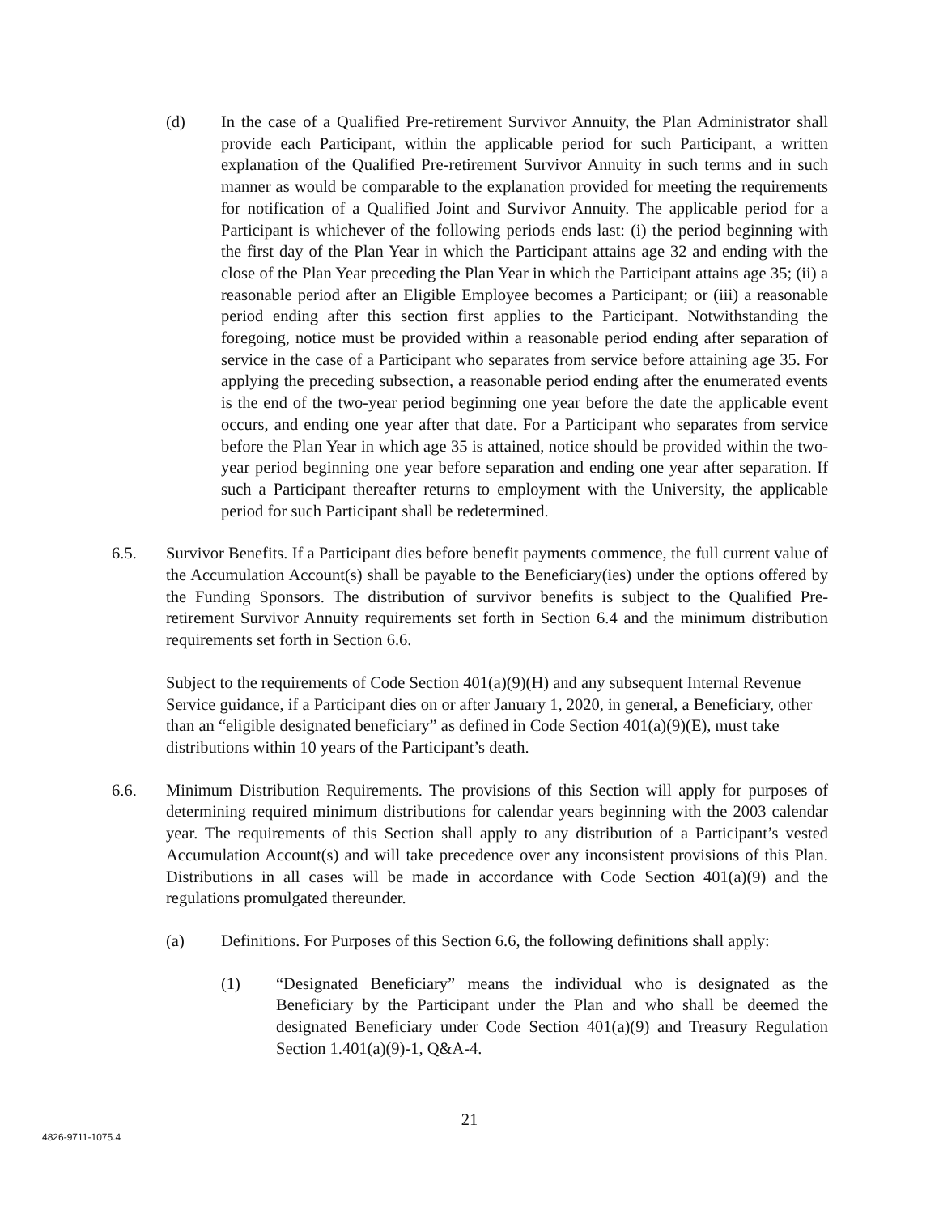(d) In the case of a Qualified Pre-retirement Survivor Annuity, the Plan Administrator shall provide each Participant, within the applicable period for such Participant, a written explanation of the Qualified Pre-retirement Survivor Annuity in such terms and in such manner as would be comparable to the explanation provided for meeting the requirements for notification of a Qualified Joint and Survivor Annuity. The applicable period for a Participant is whichever of the following periods ends last: (i) the period beginning with the first day of the Plan Year in which the Participant attains age 32 and ending with the close of the Plan Year preceding the Plan Year in which the Participant attains age 35; (ii) a reasonable period after an Eligible Employee becomes a Participant; or (iii) a reasonable period ending after this section first applies to the Participant. Notwithstanding the foregoing, notice must be provided within a reasonable period ending after separation of service in the case of a Participant who separates from service before attaining age 35. For applying the preceding subsection, a reasonable period ending after the enumerated events is the end of the two-year period beginning one year before the date the applicable event occurs, and ending one year after that date. For a Participant who separates from service before the Plan Year in which age 35 is attained, notice should be provided within the two-year period beginning one year before separation and ending one year after separation. If such a Participant thereafter returns to employment with the University, the applicable period for such Participant shall be redetermined.
6.5. Survivor Benefits. If a Participant dies before benefit payments commence, the full current value of the Accumulation Account(s) shall be payable to the Beneficiary(ies) under the options offered by the Funding Sponsors. The distribution of survivor benefits is subject to the Qualified Pre-retirement Survivor Annuity requirements set forth in Section 6.4 and the minimum distribution requirements set forth in Section 6.6.
Subject to the requirements of Code Section 401(a)(9)(H) and any subsequent Internal Revenue Service guidance, if a Participant dies on or after January 1, 2020, in general, a Beneficiary, other than an “eligible designated beneficiary” as defined in Code Section 401(a)(9)(E), must take distributions within 10 years of the Participant’s death.
6.6. Minimum Distribution Requirements. The provisions of this Section will apply for purposes of determining required minimum distributions for calendar years beginning with the 2003 calendar year. The requirements of this Section shall apply to any distribution of a Participant’s vested Accumulation Account(s) and will take precedence over any inconsistent provisions of this Plan. Distributions in all cases will be made in accordance with Code Section 401(a)(9) and the regulations promulgated thereunder.
(a) Definitions. For Purposes of this Section 6.6, the following definitions shall apply:
(1) “Designated Beneficiary” means the individual who is designated as the Beneficiary by the Participant under the Plan and who shall be deemed the designated Beneficiary under Code Section 401(a)(9) and Treasury Regulation Section 1.401(a)(9)-1, Q&A-4.
21
4826-9711-1075.4